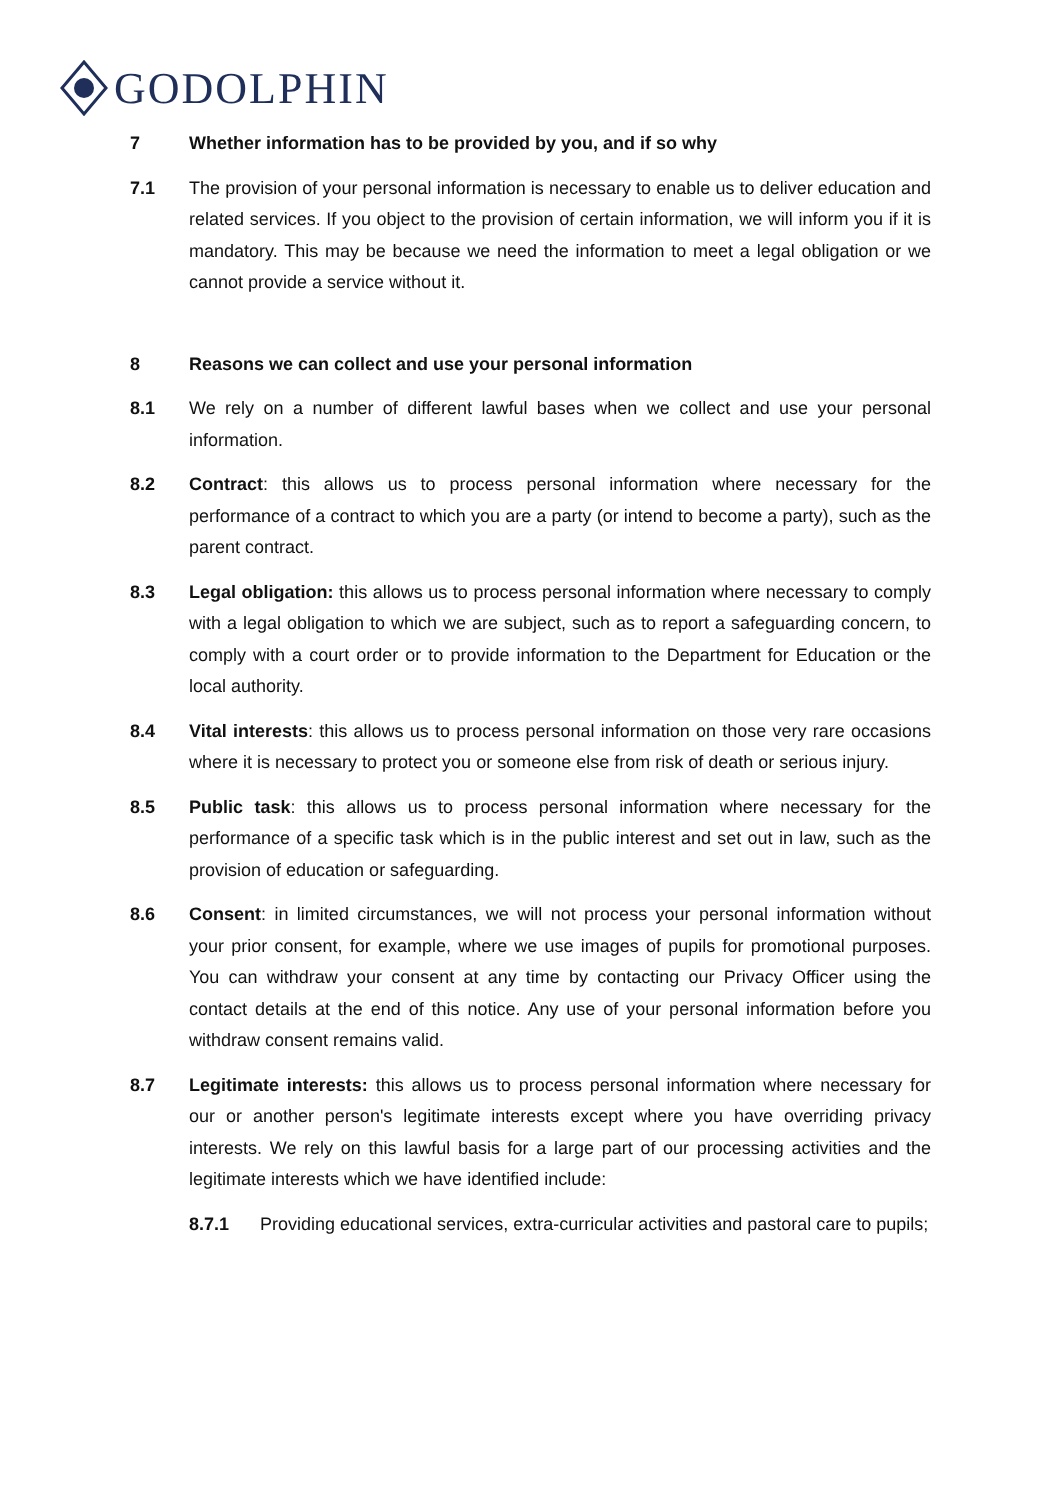GODOLPHIN
7 Whether information has to be provided by you, and if so why
7.1 The provision of your personal information is necessary to enable us to deliver education and related services. If you object to the provision of certain information, we will inform you if it is mandatory. This may be because we need the information to meet a legal obligation or we cannot provide a service without it.
8 Reasons we can collect and use your personal information
8.1 We rely on a number of different lawful bases when we collect and use your personal information.
8.2 Contract: this allows us to process personal information where necessary for the performance of a contract to which you are a party (or intend to become a party), such as the parent contract.
8.3 Legal obligation: this allows us to process personal information where necessary to comply with a legal obligation to which we are subject, such as to report a safeguarding concern, to comply with a court order or to provide information to the Department for Education or the local authority.
8.4 Vital interests: this allows us to process personal information on those very rare occasions where it is necessary to protect you or someone else from risk of death or serious injury.
8.5 Public task: this allows us to process personal information where necessary for the performance of a specific task which is in the public interest and set out in law, such as the provision of education or safeguarding.
8.6 Consent: in limited circumstances, we will not process your personal information without your prior consent, for example, where we use images of pupils for promotional purposes. You can withdraw your consent at any time by contacting our Privacy Officer using the contact details at the end of this notice. Any use of your personal information before you withdraw consent remains valid.
8.7 Legitimate interests: this allows us to process personal information where necessary for our or another person's legitimate interests except where you have overriding privacy interests. We rely on this lawful basis for a large part of our processing activities and the legitimate interests which we have identified include:
8.7.1 Providing educational services, extra-curricular activities and pastoral care to pupils;